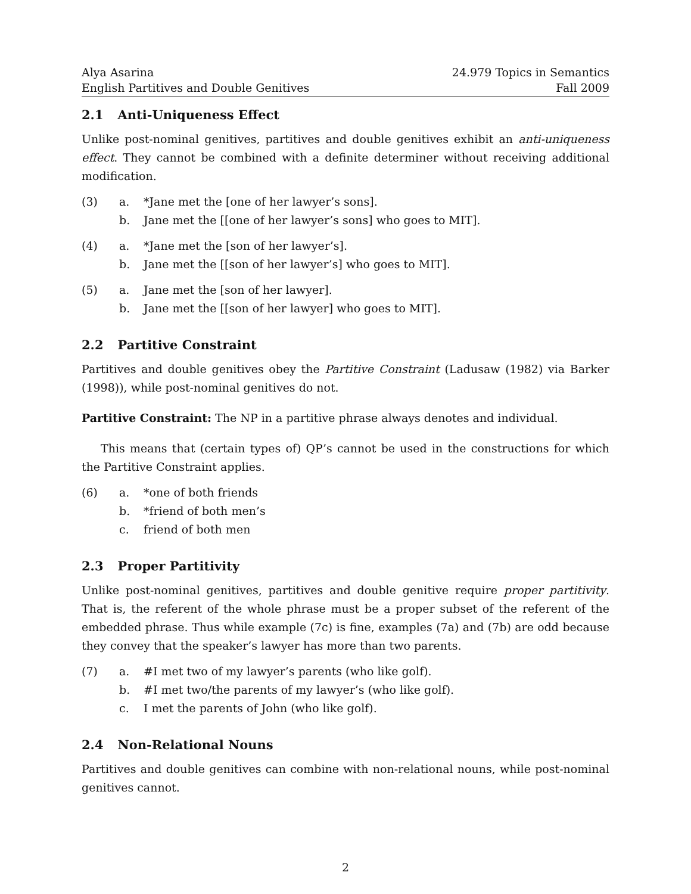Alya Asarina
English Partitives and Double Genitives
24.979 Topics in Semantics
Fall 2009
2.1 Anti-Uniqueness Effect
Unlike post-nominal genitives, partitives and double genitives exhibit an anti-uniqueness effect. They cannot be combined with a definite determiner without receiving additional modification.
(3) a. *Jane met the [one of her lawyer’s sons].
b. Jane met the [[one of her lawyer’s sons] who goes to MIT].
(4) a. *Jane met the [son of her lawyer’s].
b. Jane met the [[son of her lawyer’s] who goes to MIT].
(5) a. Jane met the [son of her lawyer].
b. Jane met the [[son of her lawyer] who goes to MIT].
2.2 Partitive Constraint
Partitives and double genitives obey the Partitive Constraint (Ladusaw (1982) via Barker (1998)), while post-nominal genitives do not.
Partitive Constraint: The NP in a partitive phrase always denotes and individual.
This means that (certain types of) QP’s cannot be used in the constructions for which the Partitive Constraint applies.
(6) a. *one of both friends
b. *friend of both men’s
c. friend of both men
2.3 Proper Partitivity
Unlike post-nominal genitives, partitives and double genitive require proper partitivity. That is, the referent of the whole phrase must be a proper subset of the referent of the embedded phrase. Thus while example (7c) is fine, examples (7a) and (7b) are odd because they convey that the speaker’s lawyer has more than two parents.
(7) a. #I met two of my lawyer’s parents (who like golf).
b. #I met two/the parents of my lawyer’s (who like golf).
c. I met the parents of John (who like golf).
2.4 Non-Relational Nouns
Partitives and double genitives can combine with non-relational nouns, while post-nominal genitives cannot.
2